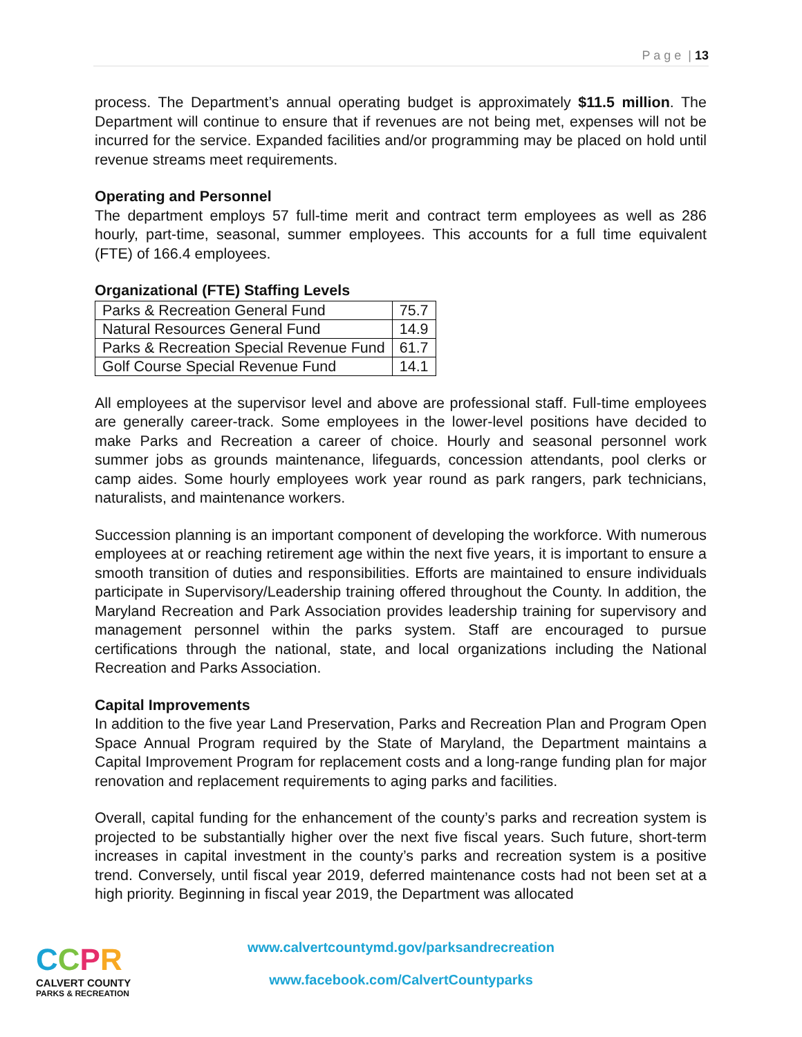P a g e | 13
process. The Department’s annual operating budget is approximately $11.5 million. The Department will continue to ensure that if revenues are not being met, expenses will not be incurred for the service. Expanded facilities and/or programming may be placed on hold until revenue streams meet requirements.
Operating and Personnel
The department employs 57 full-time merit and contract term employees as well as 286 hourly, part-time, seasonal, summer employees. This accounts for a full time equivalent (FTE) of 166.4 employees.
Organizational (FTE) Staffing Levels
| Parks & Recreation General Fund | 75.7 |
| Natural Resources General Fund | 14.9 |
| Parks & Recreation Special Revenue Fund | 61.7 |
| Golf Course Special Revenue Fund | 14.1 |
All employees at the supervisor level and above are professional staff. Full-time employees are generally career-track. Some employees in the lower-level positions have decided to make Parks and Recreation a career of choice. Hourly and seasonal personnel work summer jobs as grounds maintenance, lifeguards, concession attendants, pool clerks or camp aides. Some hourly employees work year round as park rangers, park technicians, naturalists, and maintenance workers.
Succession planning is an important component of developing the workforce. With numerous employees at or reaching retirement age within the next five years, it is important to ensure a smooth transition of duties and responsibilities. Efforts are maintained to ensure individuals participate in Supervisory/Leadership training offered throughout the County. In addition, the Maryland Recreation and Park Association provides leadership training for supervisory and management personnel within the parks system. Staff are encouraged to pursue certifications through the national, state, and local organizations including the National Recreation and Parks Association.
Capital Improvements
In addition to the five year Land Preservation, Parks and Recreation Plan and Program Open Space Annual Program required by the State of Maryland, the Department maintains a Capital Improvement Program for replacement costs and a long-range funding plan for major renovation and replacement requirements to aging parks and facilities.
Overall, capital funding for the enhancement of the county’s parks and recreation system is projected to be substantially higher over the next five fiscal years. Such future, short-term increases in capital investment in the county’s parks and recreation system is a positive trend. Conversely, until fiscal year 2019, deferred maintenance costs had not been set at a high priority. Beginning in fiscal year 2019, the Department was allocated
CCPR
CALVERT COUNTY
PARKS & RECREATION
www.calvertcountymd.gov/parksandrecreation
www.facebook.com/CalvertCountyparks